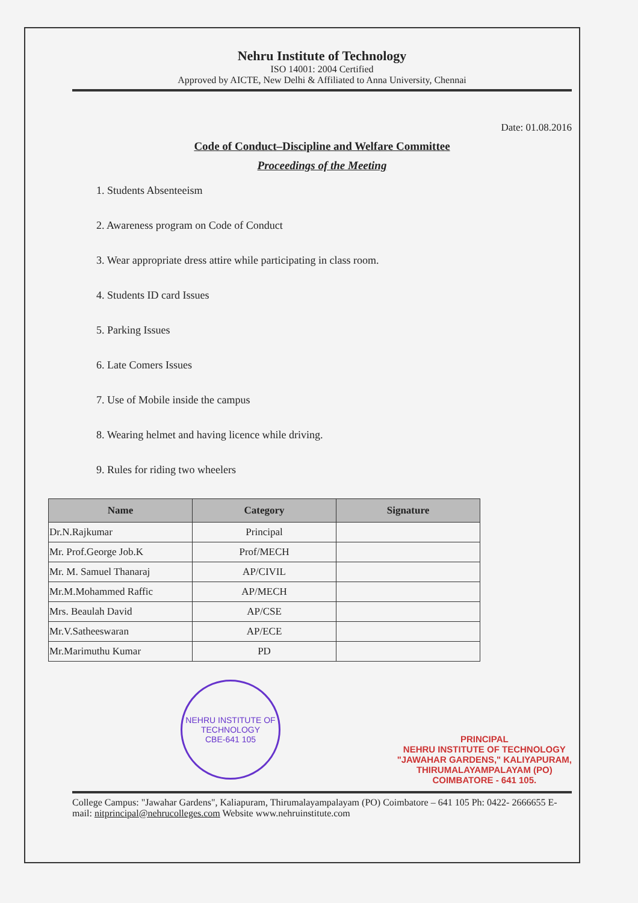Nehru Institute of Technology
ISO 14001: 2004 Certified
Approved by AICTE, New Delhi & Affiliated to Anna University, Chennai
Date: 01.08.2016
Code of Conduct–Discipline and Welfare Committee
Proceedings of the Meeting
1. Students Absenteeism
2. Awareness program on Code of Conduct
3. Wear appropriate dress attire while participating in class room.
4. Students ID card Issues
5. Parking Issues
6. Late Comers Issues
7. Use of Mobile inside the campus
8. Wearing helmet and having licence while driving.
9. Rules for riding two wheelers
| Name | Category | Signature |
| --- | --- | --- |
| Dr.N.Rajkumar | Principal | |
| Mr. Prof.George Job.K | Prof/MECH | |
| Mr. M. Samuel Thanaraj | AP/CIVIL | |
| Mr.M.Mohammed Raffic | AP/MECH | |
| Mrs. Beaulah David | AP/CSE | |
| Mr.V.Satheeswaran | AP/ECE | |
| Mr.Marimuthu Kumar | PD | |
NEHRU INSTITUTE OF TECHNOLOGY
CBE-641 105
PRINCIPAL
NEHRU INSTITUTE OF TECHNOLOGY
"JAWAHAR GARDENS," KALIYAPURAM,
THIRUMALAYAMPALAYAM (PO)
COIMBATORE - 641 105.
College Campus: "Jawahar Gardens", Kaliapuram, Thirumalayampalayam (PO) Coimbatore – 641 105 Ph: 0422- 2666655 E-mail: nitprincipal@nehrucolleges.com Website www.nehruinstitute.com